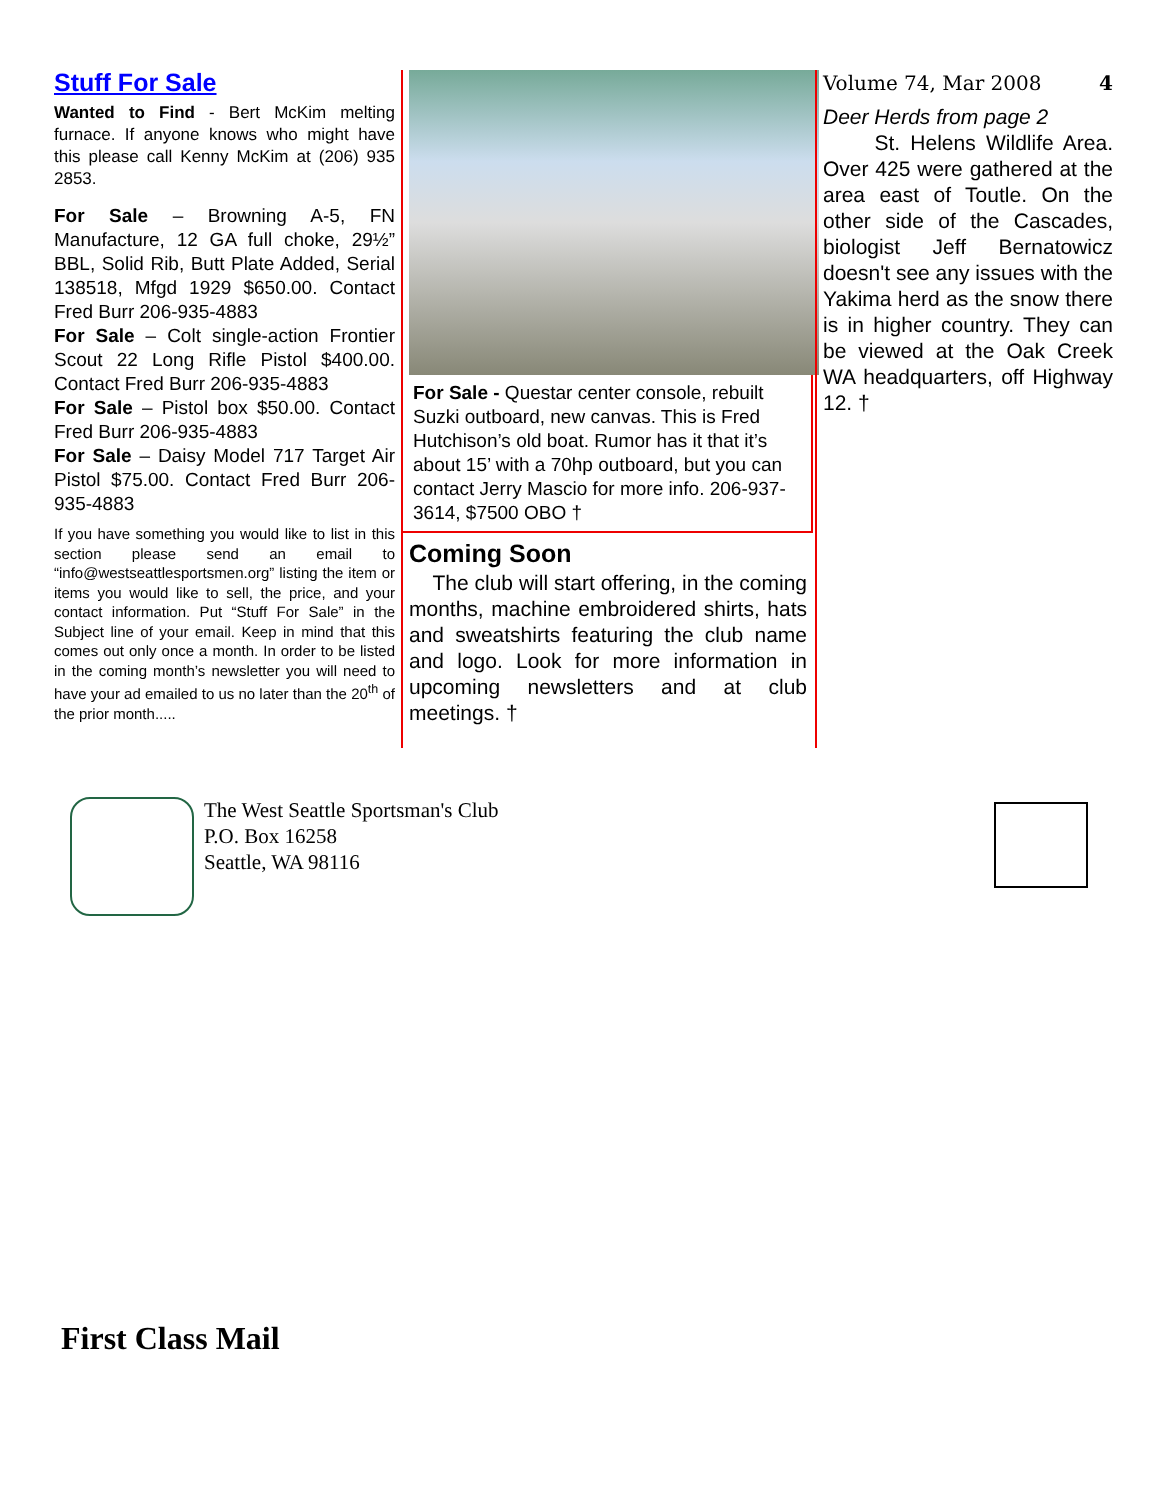Stuff For Sale
Wanted to Find - Bert McKim melting furnace. If anyone knows who might have this please call Kenny McKim at (206) 935 2853.
For Sale – Browning A-5, FN Manufacture, 12 GA full choke, 29½” BBL, Solid Rib, Butt Plate Added, Serial 138518, Mfgd 1929 $650.00. Contact Fred Burr 206-935-4883
For Sale – Colt single-action Frontier Scout 22 Long Rifle Pistol $400.00. Contact Fred Burr 206-935-4883
For Sale – Pistol box $50.00. Contact Fred Burr 206-935-4883
For Sale – Daisy Model 717 Target Air Pistol $75.00. Contact Fred Burr 206-935-4883
If you have something you would like to list in this section please send an email to “info@westseattlesportsmen.org” listing the item or items you would like to sell, the price, and your contact information. Put “Stuff For Sale” in the Subject line of your email. Keep in mind that this comes out only once a month. In order to be listed in the coming month’s newsletter you will need to have your ad emailed to us no later than the 20<sup>th</sup> of the prior month.....
For Sale - Questar center console, rebuilt Suzki outboard, new canvas. This is Fred Hutchison’s old boat. Rumor has it that it’s about 15’ with a 70hp outboard, but you can contact Jerry Mascio for more info. 206-937-3614, $7500 OBO †
Coming Soon
The club will start offering, in the coming months, machine embroidered shirts, hats and sweatshirts featuring the club name and logo. Look for more information in upcoming newsletters and at club meetings. †
Volume 74, Mar 2008 4
Deer Herds from page 2
St. Helens Wildlife Area. Over 425 were gathered at the area east of Toutle. On the other side of the Cascades, biologist Jeff Bernatowicz doesn't see any issues with the Yakima herd as the snow there is in higher country. They can be viewed at the Oak Creek WA headquarters, off Highway 12. †
The West Seattle Sportsman's Club
P.O. Box 16258
Seattle, WA 98116
First Class Mail